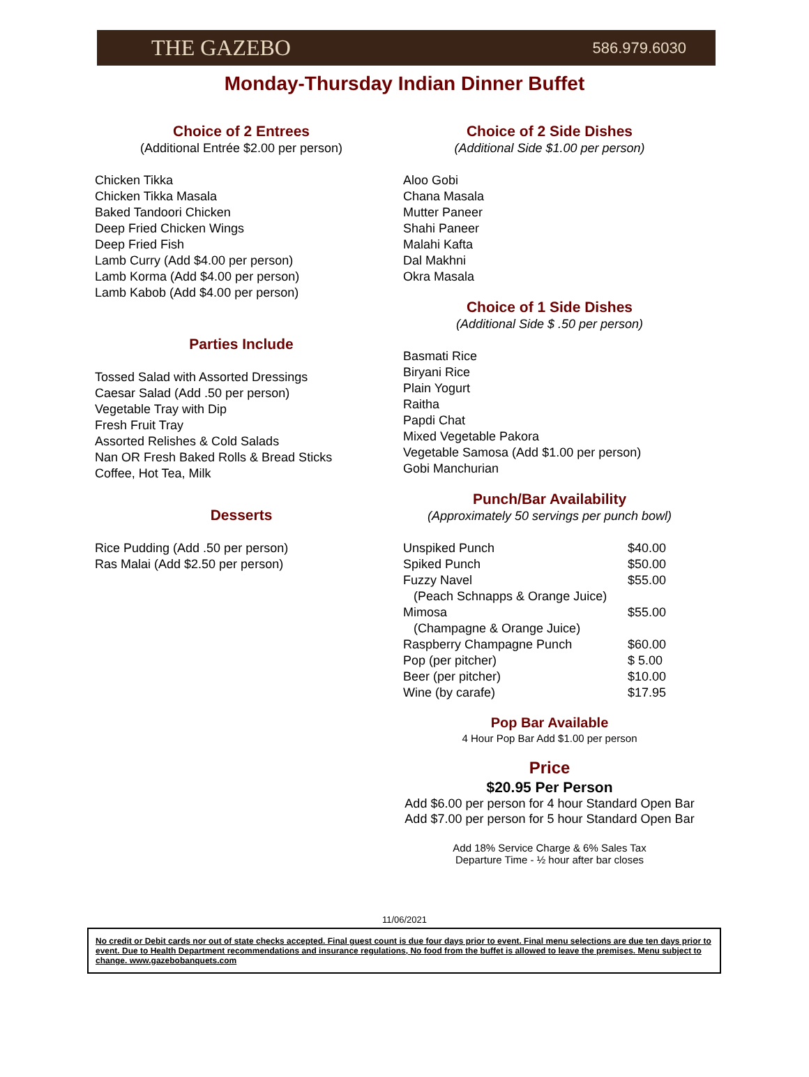THE GAZEBO 586.979.6030
Monday-Thursday Indian Dinner Buffet
Choice of 2 Entrees
(Additional Entrée $2.00 per person)
Chicken Tikka
Chicken Tikka Masala
Baked Tandoori Chicken
Deep Fried Chicken Wings
Deep Fried Fish
Lamb Curry (Add $4.00 per person)
Lamb Korma (Add $4.00 per person)
Lamb Kabob (Add $4.00 per person)
Parties Include
Tossed Salad with Assorted Dressings
Caesar Salad (Add .50 per person)
Vegetable Tray with Dip
Fresh Fruit Tray
Assorted Relishes & Cold Salads
Nan OR Fresh Baked Rolls & Bread Sticks
Coffee, Hot Tea, Milk
Desserts
Rice Pudding (Add .50 per person)
Ras Malai (Add $2.50 per person)
Choice of 2 Side Dishes
(Additional Side $1.00 per person)
Aloo Gobi
Chana Masala
Mutter Paneer
Shahi Paneer
Malahi Kafta
Dal Makhni
Okra Masala
Choice of 1 Side Dishes
(Additional Side $ .50 per person)
Basmati Rice
Biryani Rice
Plain Yogurt
Raitha
Papdi Chat
Mixed Vegetable Pakora
Vegetable Samosa (Add $1.00 per person)
Gobi Manchurian
Punch/Bar Availability
(Approximately 50 servings per punch bowl)
| Unspiked Punch | $40.00 |
| Spiked Punch | $50.00 |
| Fuzzy Navel | $55.00 |
| (Peach Schnapps & Orange Juice) | |
| Mimosa | $55.00 |
| (Champagne & Orange Juice) | |
| Raspberry Champagne Punch | $60.00 |
| Pop (per pitcher) | $ 5.00 |
| Beer (per pitcher) | $10.00 |
| Wine (by carafe) | $17.95 |
Pop Bar Available
4 Hour Pop Bar Add $1.00 per person
Price
$20.95 Per Person
Add $6.00 per person for 4 hour Standard Open Bar
Add $7.00 per person for 5 hour Standard Open Bar
Add 18% Service Charge & 6% Sales Tax
Departure Time - ½ hour after bar closes
11/06/2021
No credit or Debit cards nor out of state checks accepted. Final guest count is due four days prior to event. Final menu selections are due ten days prior to event. Due to Health Department recommendations and insurance regulations, No food from the buffet is allowed to leave the premises. Menu subject to change. www.gazebobanquets.com